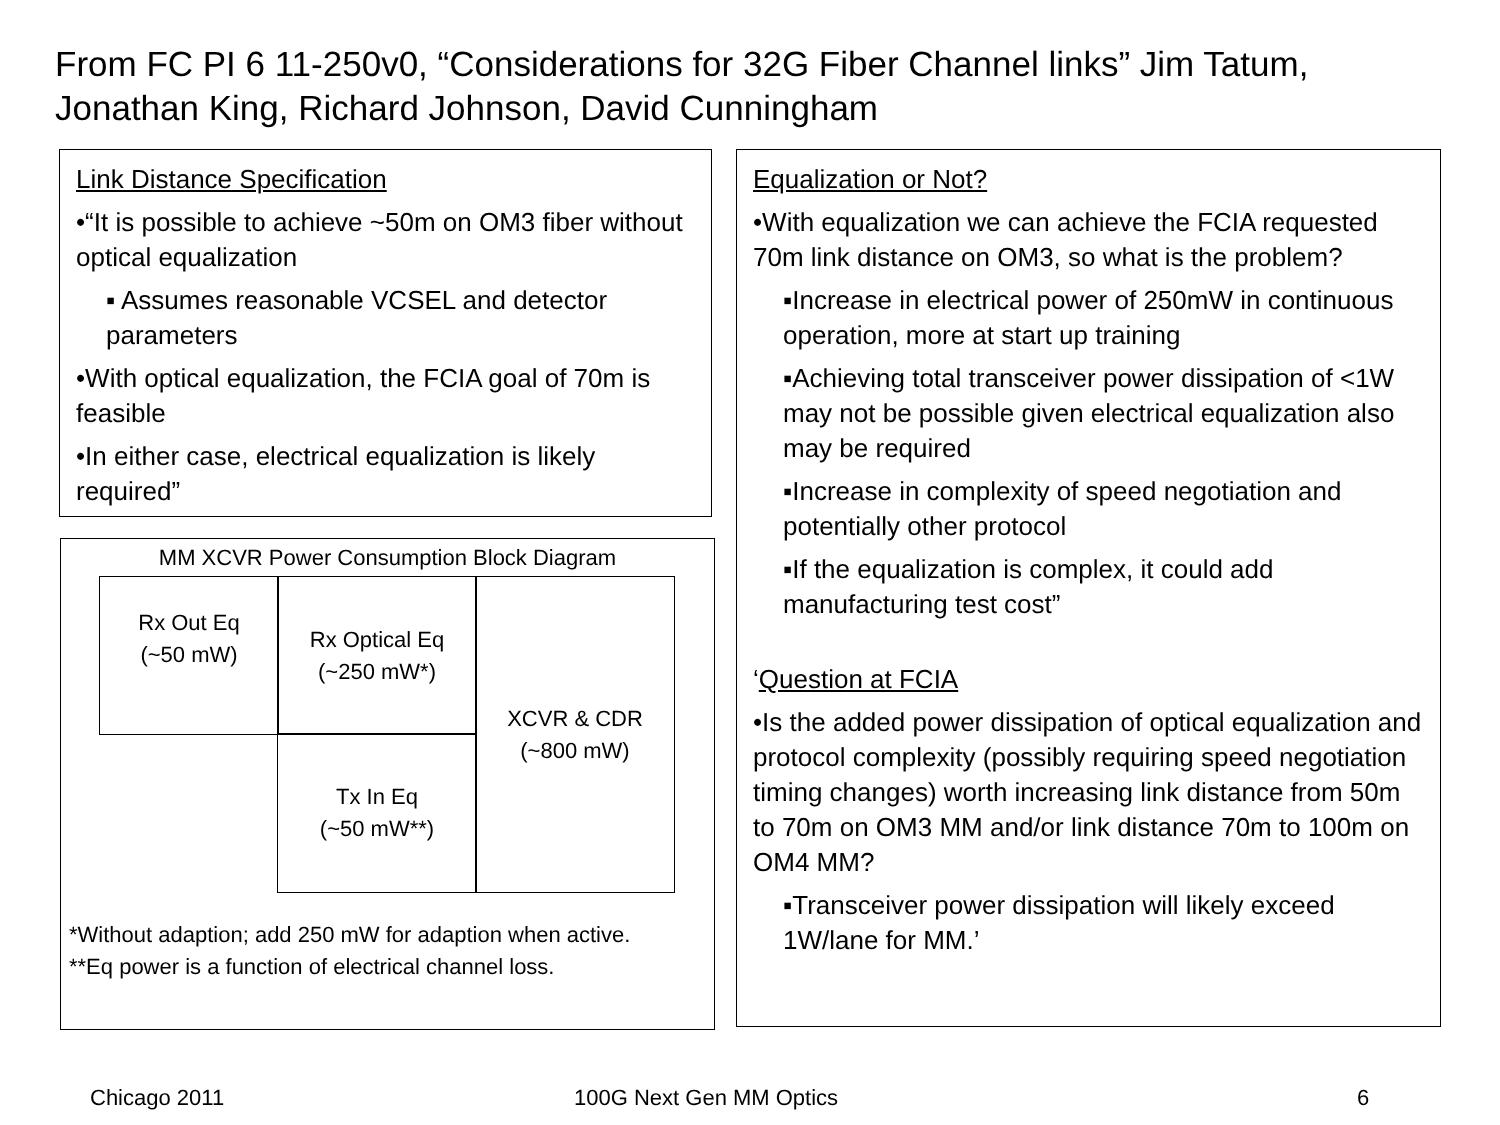From FC PI 6 11-250v0, “Considerations for 32G Fiber Channel links” Jim Tatum, Jonathan King, Richard Johnson, David Cunningham
Link Distance Specification
•“It is possible to achieve ~50m on OM3 fiber without optical equalization
▪ Assumes reasonable VCSEL and detector parameters
•With optical equalization, the FCIA goal of 70m is feasible
•In either case, electrical equalization is likely required”
MM XCVR Power Consumption Block Diagram
Rx Out Eq
(~50 mW)
Rx Optical Eq
(~250 mW*)
Tx In Eq
(~50 mW**)
XCVR & CDR
(~800 mW)
*Without adaption; add 250 mW for adaption when active.
**Eq power is a function of electrical channel loss.
Equalization or Not?
•With equalization we can achieve the FCIA requested 70m link distance on OM3, so what is the problem?
▪Increase in electrical power of 250mW in continuous operation, more at start up training
▪Achieving total transceiver power dissipation of <1W may not be possible given electrical equalization also may be required
▪Increase in complexity of speed negotiation and potentially other protocol
▪If the equalization is complex, it could add manufacturing test cost”
‘Question at FCIA
•Is the added power dissipation of optical equalization and protocol complexity (possibly requiring speed negotiation timing changes) worth increasing link distance from 50m to 70m on OM3 MM and/or link distance 70m to 100m on OM4 MM?
▪Transceiver power dissipation will likely exceed 1W/lane for MM.’
Chicago 2011 100G Next Gen MM Optics 6